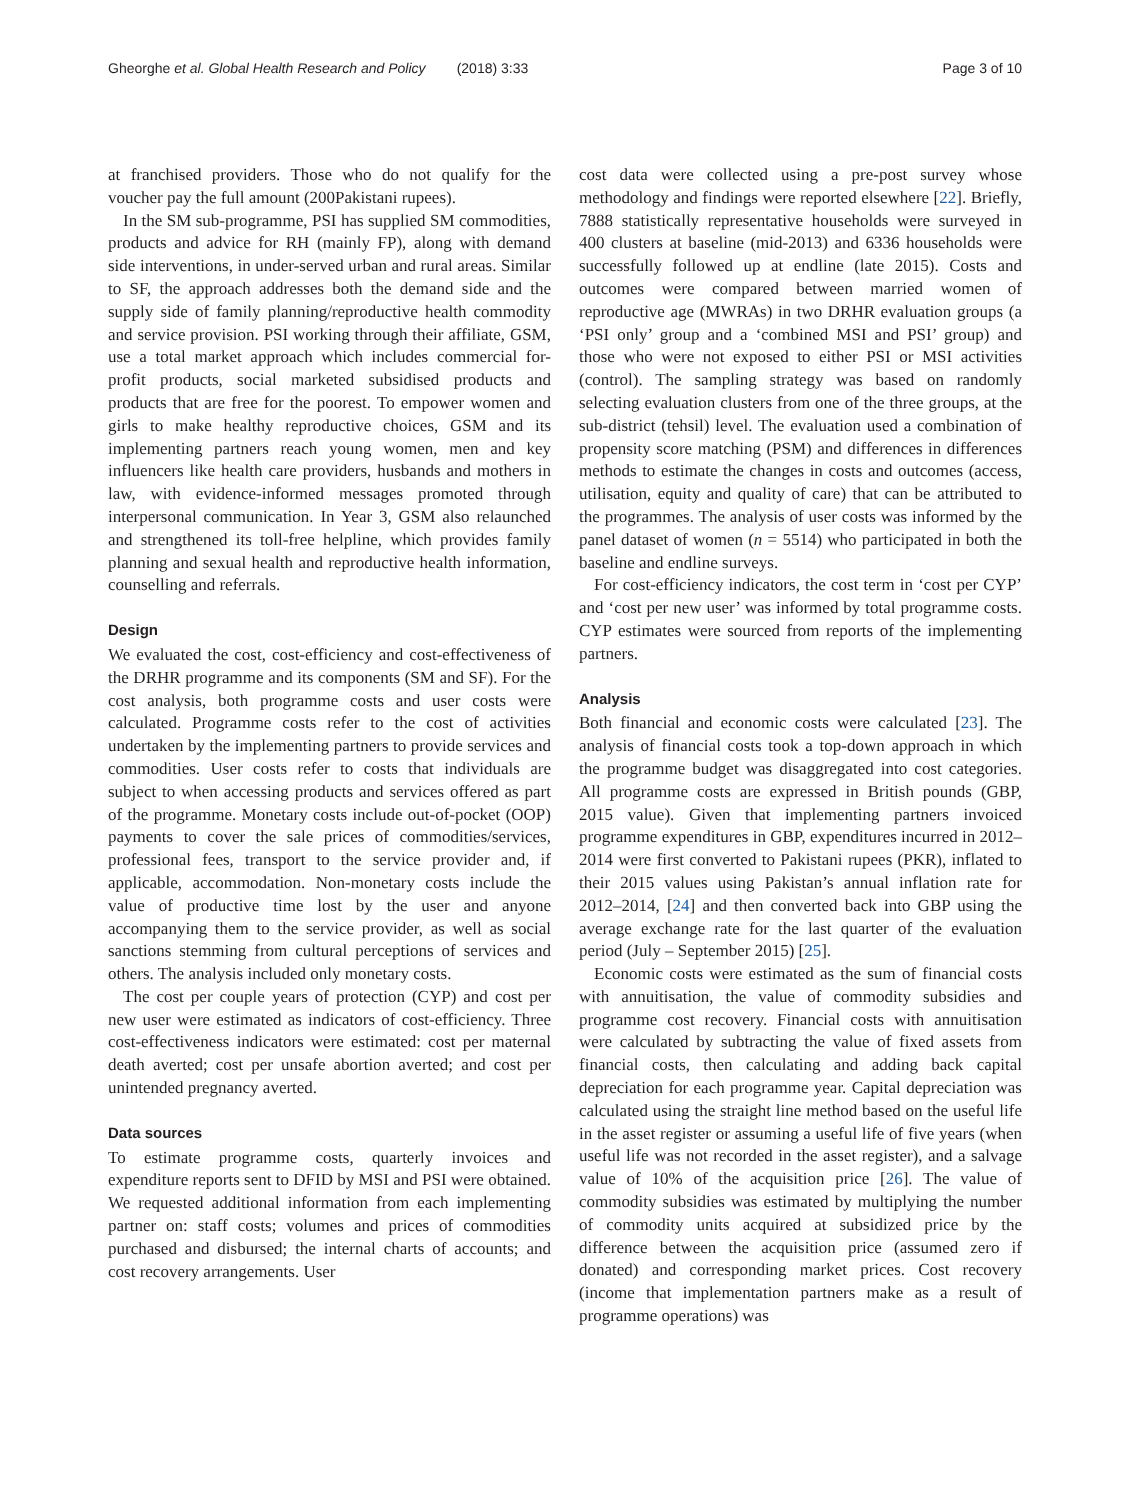Gheorghe et al. Global Health Research and Policy (2018) 3:33 Page 3 of 10
at franchised providers. Those who do not qualify for the voucher pay the full amount (200Pakistani rupees).
In the SM sub-programme, PSI has supplied SM commodities, products and advice for RH (mainly FP), along with demand side interventions, in under-served urban and rural areas. Similar to SF, the approach addresses both the demand side and the supply side of family planning/reproductive health commodity and service provision. PSI working through their affiliate, GSM, use a total market approach which includes commercial for-profit products, social marketed subsidised products and products that are free for the poorest. To empower women and girls to make healthy reproductive choices, GSM and its implementing partners reach young women, men and key influencers like health care providers, husbands and mothers in law, with evidence-informed messages promoted through interpersonal communication. In Year 3, GSM also relaunched and strengthened its toll-free helpline, which provides family planning and sexual health and reproductive health information, counselling and referrals.
Design
We evaluated the cost, cost-efficiency and cost-effectiveness of the DRHR programme and its components (SM and SF). For the cost analysis, both programme costs and user costs were calculated. Programme costs refer to the cost of activities undertaken by the implementing partners to provide services and commodities. User costs refer to costs that individuals are subject to when accessing products and services offered as part of the programme. Monetary costs include out-of-pocket (OOP) payments to cover the sale prices of commodities/services, professional fees, transport to the service provider and, if applicable, accommodation. Non-monetary costs include the value of productive time lost by the user and anyone accompanying them to the service provider, as well as social sanctions stemming from cultural perceptions of services and others. The analysis included only monetary costs.
The cost per couple years of protection (CYP) and cost per new user were estimated as indicators of cost-efficiency. Three cost-effectiveness indicators were estimated: cost per maternal death averted; cost per unsafe abortion averted; and cost per unintended pregnancy averted.
Data sources
To estimate programme costs, quarterly invoices and expenditure reports sent to DFID by MSI and PSI were obtained. We requested additional information from each implementing partner on: staff costs; volumes and prices of commodities purchased and disbursed; the internal charts of accounts; and cost recovery arrangements. User
cost data were collected using a pre-post survey whose methodology and findings were reported elsewhere [22]. Briefly, 7888 statistically representative households were surveyed in 400 clusters at baseline (mid-2013) and 6336 households were successfully followed up at endline (late 2015). Costs and outcomes were compared between married women of reproductive age (MWRAs) in two DRHR evaluation groups (a ‘PSI only’ group and a ‘combined MSI and PSI’ group) and those who were not exposed to either PSI or MSI activities (control). The sampling strategy was based on randomly selecting evaluation clusters from one of the three groups, at the sub-district (tehsil) level. The evaluation used a combination of propensity score matching (PSM) and differences in differences methods to estimate the changes in costs and outcomes (access, utilisation, equity and quality of care) that can be attributed to the programmes. The analysis of user costs was informed by the panel dataset of women (n = 5514) who participated in both the baseline and endline surveys.
For cost-efficiency indicators, the cost term in ‘cost per CYP’ and ‘cost per new user’ was informed by total programme costs. CYP estimates were sourced from reports of the implementing partners.
Analysis
Both financial and economic costs were calculated [23]. The analysis of financial costs took a top-down approach in which the programme budget was disaggregated into cost categories. All programme costs are expressed in British pounds (GBP, 2015 value). Given that implementing partners invoiced programme expenditures in GBP, expenditures incurred in 2012–2014 were first converted to Pakistani rupees (PKR), inflated to their 2015 values using Pakistan’s annual inflation rate for 2012–2014, [24] and then converted back into GBP using the average exchange rate for the last quarter of the evaluation period (July – September 2015) [25].
Economic costs were estimated as the sum of financial costs with annuitisation, the value of commodity subsidies and programme cost recovery. Financial costs with annuitisation were calculated by subtracting the value of fixed assets from financial costs, then calculating and adding back capital depreciation for each programme year. Capital depreciation was calculated using the straight line method based on the useful life in the asset register or assuming a useful life of five years (when useful life was not recorded in the asset register), and a salvage value of 10% of the acquisition price [26]. The value of commodity subsidies was estimated by multiplying the number of commodity units acquired at subsidized price by the difference between the acquisition price (assumed zero if donated) and corresponding market prices. Cost recovery (income that implementation partners make as a result of programme operations) was